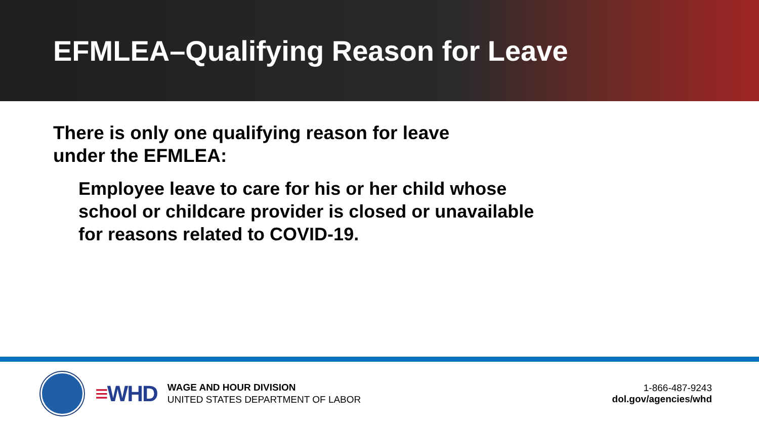EFMLEA–Qualifying Reason for Leave
There is only one qualifying reason for leave
under the EFMLEA:
Employee leave to care for his or her child whose
school or childcare provider is closed or unavailable
for reasons related to COVID-19.
≡WHD
WAGE AND HOUR DIVISION
UNITED STATES DEPARTMENT OF LABOR
1-866-487-9243
dol.gov/agencies/whd